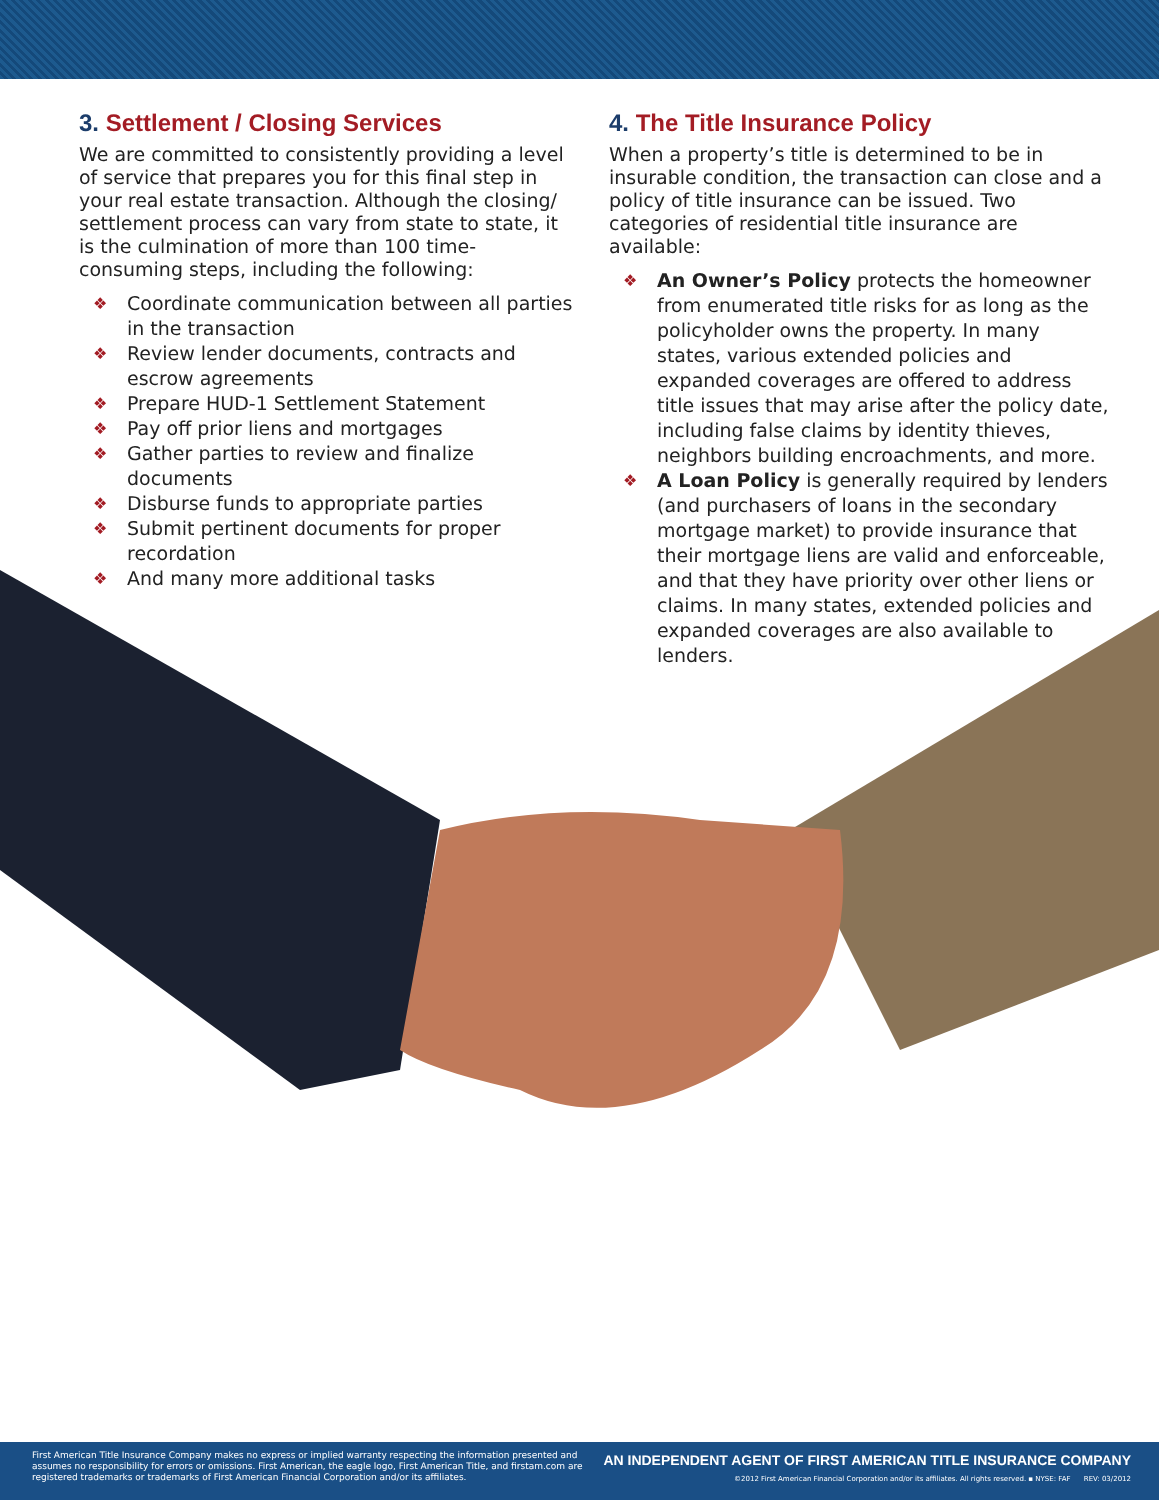3. Settlement / Closing Services
We are committed to consistently providing a level of service that prepares you for this final step in your real estate transaction. Although the closing/ settlement process can vary from state to state, it is the culmination of more than 100 time-consuming steps, including the following:
❖ Coordinate communication between all parties in the transaction
❖ Review lender documents, contracts and escrow agreements
❖ Prepare HUD-1 Settlement Statement
❖ Pay off prior liens and mortgages
❖ Gather parties to review and finalize documents
❖ Disburse funds to appropriate parties
❖ Submit pertinent documents for proper recordation
❖ And many more additional tasks
4. The Title Insurance Policy
When a property’s title is determined to be in insurable condition, the transaction can close and a policy of title insurance can be issued. Two categories of residential title insurance are available:
❖ An Owner’s Policy protects the homeowner from enumerated title risks for as long as the policyholder owns the property. In many states, various extended policies and expanded coverages are offered to address title issues that may arise after the policy date, including false claims by identity thieves, neighbors building encroachments, and more.
❖ A Loan Policy is generally required by lenders (and purchasers of loans in the secondary mortgage market) to provide insurance that their mortgage liens are valid and enforceable, and that they have priority over other liens or claims. In many states, extended policies and expanded coverages are also available to lenders.
First American Title Insurance Company makes no express or implied warranty respecting the information presented and assumes no responsibility for errors or omissions. First American, the eagle logo, First American Title, and firstam.com are registered trademarks or trademarks of First American Financial Corporation and/or its affiliates.
AN INDEPENDENT AGENT OF FIRST AMERICAN TITLE INSURANCE COMPANY
©2012 First American Financial Corporation and/or its affiliates. All rights reserved. ▪ NYSE: FAF REV: 03/2012